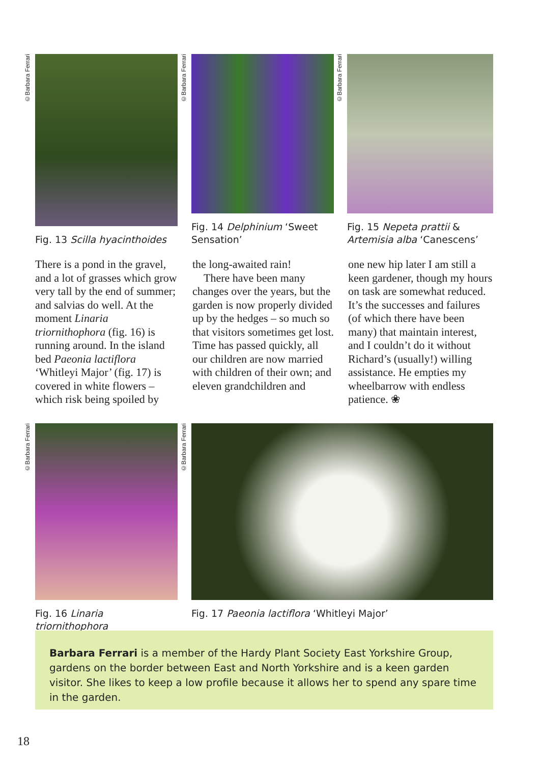©Barbara Ferrari
Fig. 13 Scilla hyacinthoides
©Barbara Ferrari
Fig. 14 Delphinium ‘Sweet Sensation’
©Barbara Ferrari
Fig. 15 Nepeta prattii & Artemisia alba ‘Canescens’
There is a pond in the gravel, and a lot of grasses which grow very tall by the end of summer; and salvias do well. At the moment Linaria triornithophora (fig. 16) is running around. In the island bed Paeonia lactiflora ‘Whitleyi Major’ (fig. 17) is covered in white flowers – which risk being spoiled by
the long-awaited rain!
There have been many changes over the years, but the garden is now properly divided up by the hedges – so much so that visitors sometimes get lost. Time has passed quickly, all our children are now married with children of their own; and eleven grandchildren and
one new hip later I am still a keen gardener, though my hours on task are somewhat reduced. It’s the successes and failures (of which there have been many) that maintain interest, and I couldn’t do it without Richard’s (usually!) willing assistance. He empties my wheelbarrow with endless patience. ❀
©Barbara Ferrari
Fig. 16 Linaria triornithophora
©Barbara Ferrari
Fig. 17 Paeonia lactiflora ‘Whitleyi Major’
Barbara Ferrari is a member of the Hardy Plant Society East Yorkshire Group, gardens on the border between East and North Yorkshire and is a keen garden visitor. She likes to keep a low profile because it allows her to spend any spare time in the garden.
18